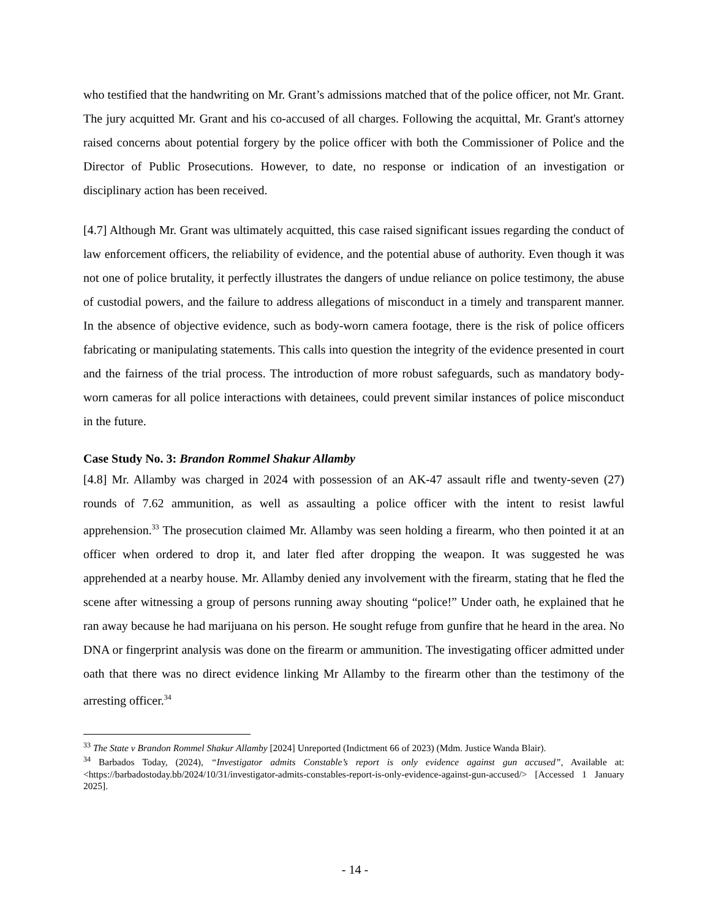who testified that the handwriting on Mr. Grant’s admissions matched that of the police officer, not Mr. Grant. The jury acquitted Mr. Grant and his co-accused of all charges. Following the acquittal, Mr. Grant's attorney raised concerns about potential forgery by the police officer with both the Commissioner of Police and the Director of Public Prosecutions. However, to date, no response or indication of an investigation or disciplinary action has been received.
[4.7] Although Mr. Grant was ultimately acquitted, this case raised significant issues regarding the conduct of law enforcement officers, the reliability of evidence, and the potential abuse of authority. Even though it was not one of police brutality, it perfectly illustrates the dangers of undue reliance on police testimony, the abuse of custodial powers, and the failure to address allegations of misconduct in a timely and transparent manner. In the absence of objective evidence, such as body-worn camera footage, there is the risk of police officers fabricating or manipulating statements. This calls into question the integrity of the evidence presented in court and the fairness of the trial process. The introduction of more robust safeguards, such as mandatory body-worn cameras for all police interactions with detainees, could prevent similar instances of police misconduct in the future.
Case Study No. 3: Brandon Rommel Shakur Allamby
[4.8] Mr. Allamby was charged in 2024 with possession of an AK-47 assault rifle and twenty-seven (27) rounds of 7.62 ammunition, as well as assaulting a police officer with the intent to resist lawful apprehension.<sup>33</sup> The prosecution claimed Mr. Allamby was seen holding a firearm, who then pointed it at an officer when ordered to drop it, and later fled after dropping the weapon. It was suggested he was apprehended at a nearby house. Mr. Allamby denied any involvement with the firearm, stating that he fled the scene after witnessing a group of persons running away shouting “police!” Under oath, he explained that he ran away because he had marijuana on his person. He sought refuge from gunfire that he heard in the area. No DNA or fingerprint analysis was done on the firearm or ammunition. The investigating officer admitted under oath that there was no direct evidence linking Mr Allamby to the firearm other than the testimony of the arresting officer.<sup>34</sup>
<sup>33</sup> The State v Brandon Rommel Shakur Allamby [2024] Unreported (Indictment 66 of 2023) (Mdm. Justice Wanda Blair).
<sup>34</sup> Barbados Today, (2024), “Investigator admits Constable’s report is only evidence against gun accused”, Available at: <https://barbadostoday.bb/2024/10/31/investigator-admits-constables-report-is-only-evidence-against-gun-accused/> [Accessed 1 January 2025].
- 14 -